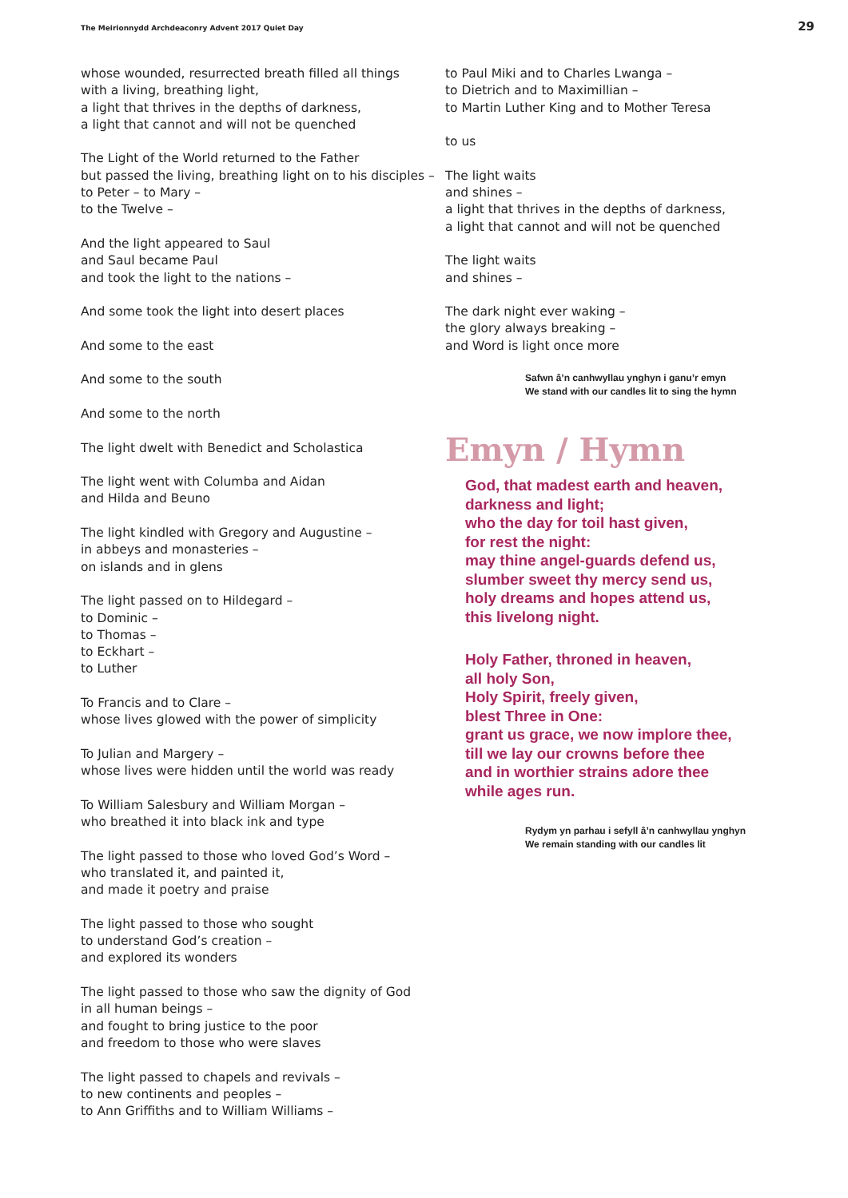The Meirionnydd Archdeaconry Advent 2017 Quiet Day 29
whose wounded, resurrected breath filled all things
with a living, breathing light,
a light that thrives in the depths of darkness,
a light that cannot and will not be quenched
The Light of the World returned to the Father
but passed the living, breathing light on to his disciples –
to Peter – to Mary –
to the Twelve –
And the light appeared to Saul
and Saul became Paul
and took the light to the nations –
And some took the light into desert places
And some to the east
And some to the south
And some to the north
The light dwelt with Benedict and Scholastica
The light went with Columba and Aidan
and Hilda and Beuno
The light kindled with Gregory and Augustine –
in abbeys and monasteries –
on islands and in glens
The light passed on to Hildegard –
to Dominic –
to Thomas –
to Eckhart –
to Luther
To Francis and to Clare –
whose lives glowed with the power of simplicity
To Julian and Margery –
whose lives were hidden until the world was ready
To William Salesbury and William Morgan –
who breathed it into black ink and type
The light passed to those who loved God’s Word –
who translated it, and painted it,
and made it poetry and praise
The light passed to those who sought
to understand God’s creation –
and explored its wonders
The light passed to those who saw the dignity of God
in all human beings –
and fought to bring justice to the poor
and freedom to those who were slaves
The light passed to chapels and revivals –
to new continents and peoples –
to Ann Griffiths and to William Williams –
to Paul Miki and to Charles Lwanga –
to Dietrich and to Maximillian –
to Martin Luther King and to Mother Teresa
to us
The light waits
and shines –
a light that thrives in the depths of darkness,
a light that cannot and will not be quenched
The light waits
and shines –
The dark night ever waking –
the glory always breaking –
and Word is light once more
Safwn â’n canhwyllau ynghyn i ganu’r emyn
We stand with our candles lit to sing the hymn
Emyn / Hymn
God, that madest earth and heaven,
darkness and light;
who the day for toil hast given,
for rest the night:
may thine angel-guards defend us,
slumber sweet thy mercy send us,
holy dreams and hopes attend us,
this livelong night.
Holy Father, throned in heaven,
all holy Son,
Holy Spirit, freely given,
blest Three in One:
grant us grace, we now implore thee,
till we lay our crowns before thee
and in worthier strains adore thee
while ages run.
Rydym yn parhau i sefyll â’n canhwyllau ynghyn
We remain standing with our candles lit